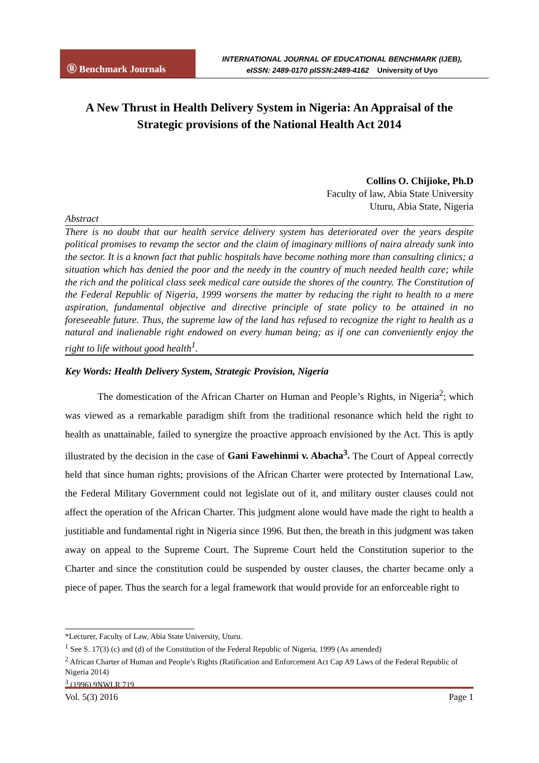Ⓑ Benchmark Journals
INTERNATIONAL JOURNAL OF EDUCATIONAL BENCHMARK (IJEB),
eISSN: 2489-0170 pISSN:2489-4162 University of Uyo
A New Thrust in Health Delivery System in Nigeria: An Appraisal of the Strategic provisions of the National Health Act 2014
Collins O. Chijioke, Ph.D
Faculty of law, Abia State University
Uturu, Abia State, Nigeria
Abstract
There is no doubt that our health service delivery system has deteriorated over the years despite political promises to revamp the sector and the claim of imaginary millions of naira already sunk into the sector. It is a known fact that public hospitals have become nothing more than consulting clinics; a situation which has denied the poor and the needy in the country of much needed health care; while the rich and the political class seek medical care outside the shores of the country. The Constitution of the Federal Republic of Nigeria, 1999 worsens the matter by reducing the right to health to a mere aspiration, fundamental objective and directive principle of state policy to be attained in no foreseeable future. Thus, the supreme law of the land has refused to recognize the right to health as a natural and inalienable right endowed on every human being; as if one can conveniently enjoy the right to life without good health<sup>1</sup>.
Key Words: Health Delivery System, Strategic Provision, Nigeria
The domestication of the African Charter on Human and People’s Rights, in Nigeria<sup>2</sup>; which was viewed as a remarkable paradigm shift from the traditional resonance which held the right to health as unattainable, failed to synergize the proactive approach envisioned by the Act. This is aptly illustrated by the decision in the case of Gani Fawehinmi v. Abacha<sup>3</sup>. The Court of Appeal correctly held that since human rights; provisions of the African Charter were protected by International Law, the Federal Military Government could not legislate out of it, and military ouster clauses could not affect the operation of the African Charter. This judgment alone would have made the right to health a justitiable and fundamental right in Nigeria since 1996. But then, the breath in this judgment was taken away on appeal to the Supreme Court. The Supreme Court held the Constitution superior to the Charter and since the constitution could be suspended by ouster clauses, the charter became only a piece of paper. Thus the search for a legal framework that would provide for an enforceable right to
*Lecturer, Faculty of Law, Abia State University, Uturu.
<sup>1</sup> See S. 17(3) (c) and (d) of the Constitution of the Federal Republic of Nigeria, 1999 (As amended)
<sup>2</sup> African Charter of Human and People’s Rights (Ratification and Enforcement Act Cap A9 Laws of the Federal Republic of Nigeria 2014)
<sup>3</sup> (1996) 9NWLR 719
Vol. 5(3) 2016 Page 1